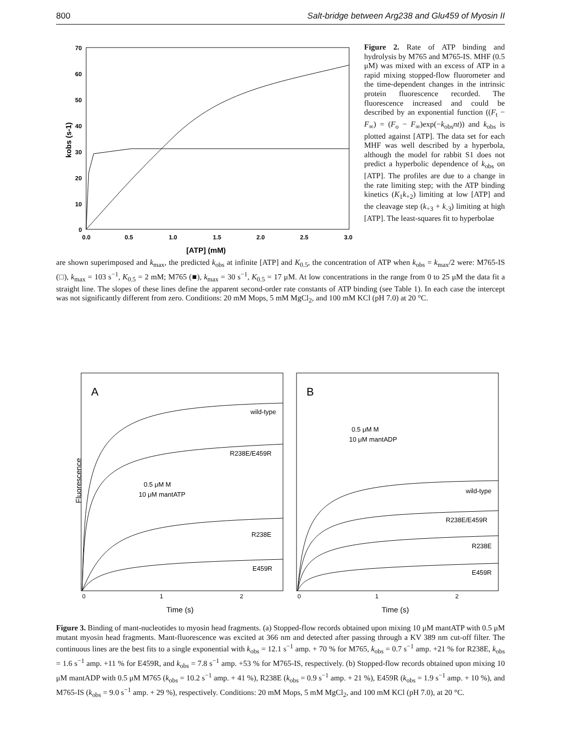800 Salt-bridge between Arg238 and Glu459 of Myosin II
70
60
50
40
30
20
10
0
0.0
0.5
1.0
1.5
2.0
2.5
3.0
[ATP] (mM)
kobs (s-1)
Figure 2. Rate of ATP binding and hydrolysis by M765 and M765-IS. MHF (0.5 μM) was mixed with an excess of ATP in a rapid mixing stopped-flow fluorometer and the time-dependent changes in the intrinsic protein fluorescence recorded. The fluorescence increased and could be described by an exponential function ((F<sub>t</sub> − F<sub>∞</sub>) = (F<sub>o</sub> − F<sub>∞</sub>)exp(−k<sub>obs</sub>nt)) and k<sub>obs</sub> is plotted against [ATP]. The data set for each MHF was well described by a hyperbola, although the model for rabbit S1 does not predict a hyperbolic dependence of k<sub>obs</sub> on [ATP]. The profiles are due to a change in the rate limiting step; with the ATP binding kinetics (K<sub>1</sub>k<sub>+2</sub>) limiting at low [ATP] and the cleavage step (k<sub>+3</sub> + k<sub>-3</sub>) limiting at high [ATP]. The least-squares fit to hyperbolae
are shown superimposed and k<sub>max</sub>, the predicted k<sub>obs</sub> at infinite [ATP] and K<sub>0.5</sub>, the concentration of ATP when k<sub>obs</sub> = k<sub>max</sub>/2 were: M765-IS (□), k<sub>max</sub> = 103 s<sup>−1</sup>, K<sub>0.5</sub> = 2 mM; M765 (■), k<sub>max</sub> = 30 s<sup>−1</sup>, K<sub>0.5</sub> = 17 μM. At low concentrations in the range from 0 to 25 μM the data fit a straight line. The slopes of these lines define the apparent second-order rate constants of ATP binding (see Table 1). In each case the intercept was not significantly different from zero. Conditions: 20 mM Mops, 5 mM MgCl<sub>2</sub>, and 100 mM KCl (pH 7.0) at 20 °C.
A
B
Fluorescence
wild-type
R238E/E459R
0.5 μM M
10 μM mantATP
R238E
E459R
0.5 μM M
10 μM mantADP
wild-type
R238E/E459R
R238E
E459R
0
1
2
0
1
2
Time (s)
Time (s)
Figure 3. Binding of mant-nucleotides to myosin head fragments. (a) Stopped-flow records obtained upon mixing 10 μM mantATP with 0.5 μM mutant myosin head fragments. Mant-fluorescence was excited at 366 nm and detected after passing through a KV 389 nm cut-off filter. The continuous lines are the best fits to a single exponential with k<sub>obs</sub> = 12.1 s<sup>−1</sup> amp. + 70 % for M765, k<sub>obs</sub> = 0.7 s<sup>−1</sup> amp. +21 % for R238E, k<sub>obs</sub> = 1.6 s<sup>−1</sup> amp. +11 % for E459R, and k<sub>obs</sub> = 7.8 s<sup>−1</sup> amp. +53 % for M765-IS, respectively. (b) Stopped-flow records obtained upon mixing 10 μM mantADP with 0.5 μM M765 (k<sub>obs</sub> = 10.2 s<sup>−1</sup> amp. + 41 %), R238E (k<sub>obs</sub> = 0.9 s<sup>−1</sup> amp. + 21 %), E459R (k<sub>obs</sub> = 1.9 s<sup>−1</sup> amp. + 10 %), and M765-IS (k<sub>obs</sub> = 9.0 s<sup>−1</sup> amp. + 29 %), respectively. Conditions: 20 mM Mops, 5 mM MgCl<sub>2</sub>, and 100 mM KCl (pH 7.0), at 20 °C.